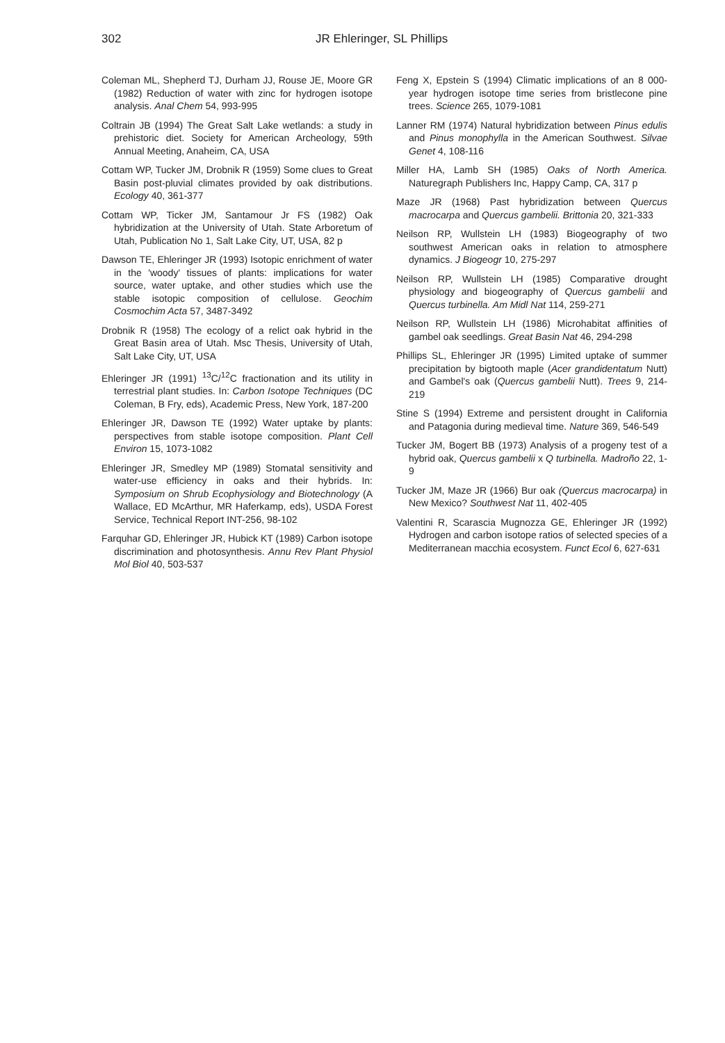302 JR Ehleringer, SL Phillips
Coleman ML, Shepherd TJ, Durham JJ, Rouse JE, Moore GR (1982) Reduction of water with zinc for hydrogen isotope analysis. Anal Chem 54, 993-995
Coltrain JB (1994) The Great Salt Lake wetlands: a study in prehistoric diet. Society for American Archeology, 59th Annual Meeting, Anaheim, CA, USA
Cottam WP, Tucker JM, Drobnik R (1959) Some clues to Great Basin post-pluvial climates provided by oak distributions. Ecology 40, 361-377
Cottam WP, Ticker JM, Santamour Jr FS (1982) Oak hybridization at the University of Utah. State Arboretum of Utah, Publication No 1, Salt Lake City, UT, USA, 82 p
Dawson TE, Ehleringer JR (1993) Isotopic enrichment of water in the 'woody' tissues of plants: implications for water source, water uptake, and other studies which use the stable isotopic composition of cellulose. Geochim Cosmochim Acta 57, 3487-3492
Drobnik R (1958) The ecology of a relict oak hybrid in the Great Basin area of Utah. Msc Thesis, University of Utah, Salt Lake City, UT, USA
Ehleringer JR (1991) <sup>13</sup>C/<sup>12</sup>C fractionation and its utility in terrestrial plant studies. In: Carbon Isotope Techniques (DC Coleman, B Fry, eds), Academic Press, New York, 187-200
Ehleringer JR, Dawson TE (1992) Water uptake by plants: perspectives from stable isotope composition. Plant Cell Environ 15, 1073-1082
Ehleringer JR, Smedley MP (1989) Stomatal sensitivity and water-use efficiency in oaks and their hybrids. In: Symposium on Shrub Ecophysiology and Biotechnology (A Wallace, ED McArthur, MR Haferkamp, eds), USDA Forest Service, Technical Report INT-256, 98-102
Farquhar GD, Ehleringer JR, Hubick KT (1989) Carbon isotope discrimination and photosynthesis. Annu Rev Plant Physiol Mol Biol 40, 503-537
Feng X, Epstein S (1994) Climatic implications of an 8 000-year hydrogen isotope time series from bristlecone pine trees. Science 265, 1079-1081
Lanner RM (1974) Natural hybridization between Pinus edulis and Pinus monophylla in the American Southwest. Silvae Genet 4, 108-116
Miller HA, Lamb SH (1985) Oaks of North America. Naturegraph Publishers Inc, Happy Camp, CA, 317 p
Maze JR (1968) Past hybridization between Quercus macrocarpa and Quercus gambelii. Brittonia 20, 321-333
Neilson RP, Wullstein LH (1983) Biogeography of two southwest American oaks in relation to atmosphere dynamics. J Biogeogr 10, 275-297
Neilson RP, Wullstein LH (1985) Comparative drought physiology and biogeography of Quercus gambelii and Quercus turbinella. Am Midl Nat 114, 259-271
Neilson RP, Wullstein LH (1986) Microhabitat affinities of gambel oak seedlings. Great Basin Nat 46, 294-298
Phillips SL, Ehleringer JR (1995) Limited uptake of summer precipitation by bigtooth maple (Acer grandidentatum Nutt) and Gambel's oak (Quercus gambelii Nutt). Trees 9, 214-219
Stine S (1994) Extreme and persistent drought in California and Patagonia during medieval time. Nature 369, 546-549
Tucker JM, Bogert BB (1973) Analysis of a progeny test of a hybrid oak, Quercus gambelii x Q turbinella. Madroño 22, 1-9
Tucker JM, Maze JR (1966) Bur oak (Quercus macrocarpa) in New Mexico? Southwest Nat 11, 402-405
Valentini R, Scarascia Mugnozza GE, Ehleringer JR (1992) Hydrogen and carbon isotope ratios of selected species of a Mediterranean macchia ecosystem. Funct Ecol 6, 627-631